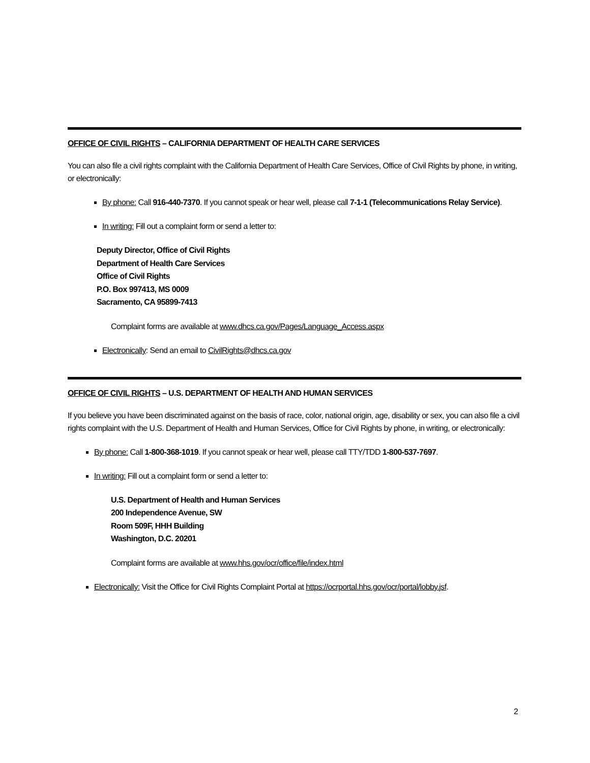OFFICE OF CIVIL RIGHTS – CALIFORNIA DEPARTMENT OF HEALTH CARE SERVICES
You can also file a civil rights complaint with the California Department of Health Care Services, Office of Civil Rights by phone, in writing, or electronically:
By phone: Call 916-440-7370. If you cannot speak or hear well, please call 7-1-1 (Telecommunications Relay Service).
In writing: Fill out a complaint form or send a letter to:
Deputy Director, Office of Civil Rights
Department of Health Care Services
Office of Civil Rights
P.O. Box 997413, MS 0009
Sacramento, CA 95899-7413
Complaint forms are available at www.dhcs.ca.gov/Pages/Language_Access.aspx
Electronically: Send an email to CivilRights@dhcs.ca.gov
OFFICE OF CIVIL RIGHTS – U.S. DEPARTMENT OF HEALTH AND HUMAN SERVICES
If you believe you have been discriminated against on the basis of race, color, national origin, age, disability or sex, you can also file a civil rights complaint with the U.S. Department of Health and Human Services, Office for Civil Rights by phone, in writing, or electronically:
By phone: Call 1-800-368-1019. If you cannot speak or hear well, please call TTY/TDD 1-800-537-7697.
In writing: Fill out a complaint form or send a letter to:
U.S. Department of Health and Human Services
200 Independence Avenue, SW
Room 509F, HHH Building
Washington, D.C. 20201
Complaint forms are available at www.hhs.gov/ocr/office/file/index.html
Electronically: Visit the Office for Civil Rights Complaint Portal at https://ocrportal.hhs.gov/ocr/portal/lobby.jsf.
2